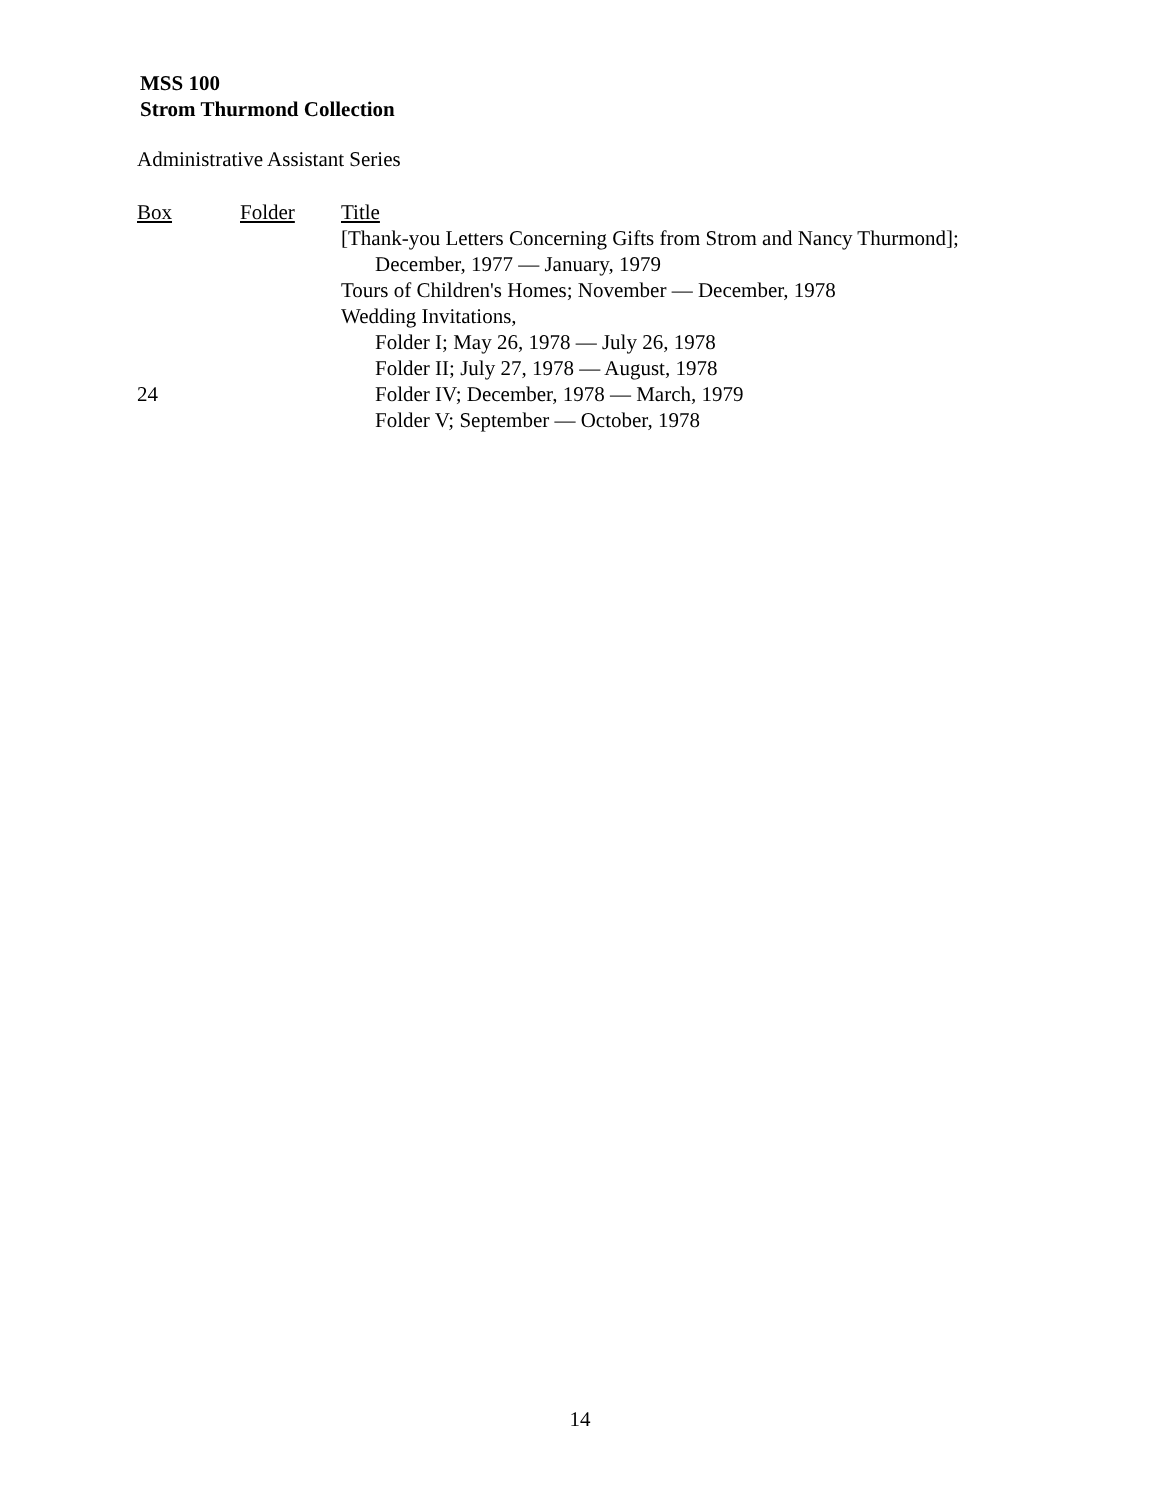MSS 100
Strom Thurmond Collection
Administrative Assistant Series
| Box | Folder | Title |
| --- | --- | --- |
| | | [Thank-you Letters Concerning Gifts from Strom and Nancy Thurmond]; |
| | | December, 1977 — January, 1979 |
| | | Tours of Children's Homes; November — December, 1978 |
| | | Wedding Invitations, |
| | | Folder I; May 26, 1978 — July 26, 1978 |
| | | Folder II; July 27, 1978 — August, 1978 |
| 24 | | Folder IV; December, 1978 — March, 1979 |
| | | Folder V; September — October, 1978 |
14